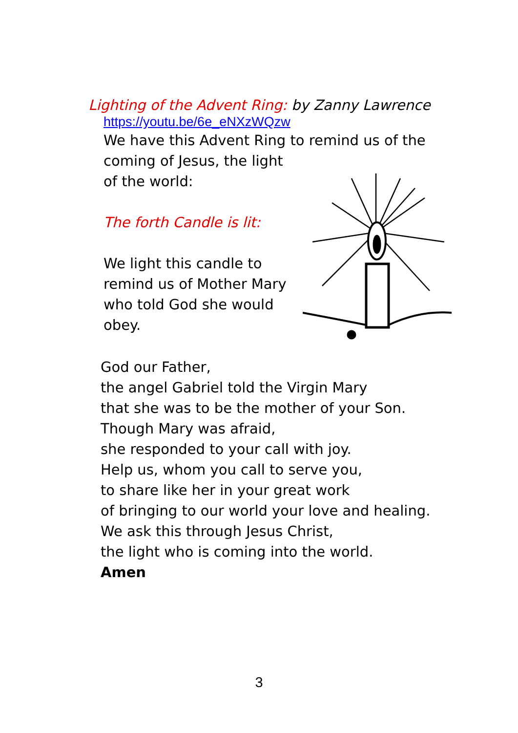Lighting of the Advent Ring: by Zanny Lawrence
https://youtu.be/6e_eNXzWQzw
We have this Advent Ring to remind us of the
coming of Jesus, the light
of the world:
The forth Candle is lit:
We light this candle to
remind us of Mother Mary
who told God she would
obey.
God our Father,
the angel Gabriel told the Virgin Mary
that she was to be the mother of your Son.
Though Mary was afraid,
she responded to your call with joy.
Help us, whom you call to serve you,
to share like her in your great work
of bringing to our world your love and healing.
We ask this through Jesus Christ,
the light who is coming into the world.
Amen
3